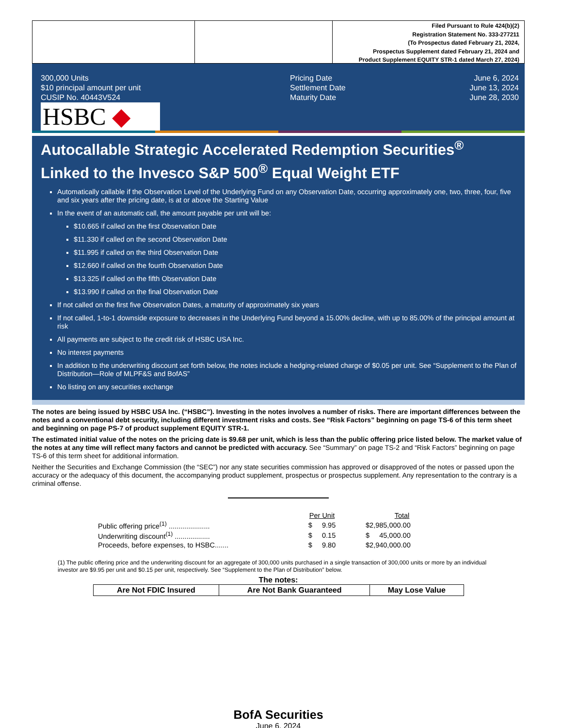Filed Pursuant to Rule 424(b)(2)
Registration Statement No. 333-277211
(To Prospectus dated February 21, 2024,
Prospectus Supplement dated February 21, 2024 and
Product Supplement EQUITY STR-1 dated March 27, 2024)
300,000 Units
$10 principal amount per unit
CUSIP No. 40443V524
Pricing Date
Settlement Date
Maturity Date
June 6, 2024
June 13, 2024
June 28, 2030
HSBC ◆
Autocallable Strategic Accelerated Redemption Securities<sup>®</sup>
Linked to the Invesco S&P 500<sup>®</sup> Equal Weight ETF
Automatically callable if the Observation Level of the Underlying Fund on any Observation Date, occurring approximately one, two, three, four, five and six years after the pricing date, is at or above the Starting Value
In the event of an automatic call, the amount payable per unit will be:
$10.665 if called on the first Observation Date
$11.330 if called on the second Observation Date
$11.995 if called on the third Observation Date
$12.660 if called on the fourth Observation Date
$13.325 if called on the fifth Observation Date
$13.990 if called on the final Observation Date
If not called on the first five Observation Dates, a maturity of approximately six years
If not called, 1-to-1 downside exposure to decreases in the Underlying Fund beyond a 15.00% decline, with up to 85.00% of the principal amount at risk
All payments are subject to the credit risk of HSBC USA Inc.
No interest payments
In addition to the underwriting discount set forth below, the notes include a hedging-related charge of $0.05 per unit. See “Supplement to the Plan of Distribution—Role of MLPF&S and BofAS”
No listing on any securities exchange
The notes are being issued by HSBC USA Inc. (“HSBC”). Investing in the notes involves a number of risks. There are important differences between the notes and a conventional debt security, including different investment risks and costs. See “Risk Factors” beginning on page TS-6 of this term sheet and beginning on page PS-7 of product supplement EQUITY STR-1.
The estimated initial value of the notes on the pricing date is $9.68 per unit, which is less than the public offering price listed below. The market value of the notes at any time will reflect many factors and cannot be predicted with accuracy. See “Summary” on page TS-2 and “Risk Factors” beginning on page TS-6 of this term sheet for additional information.
Neither the Securities and Exchange Commission (the “SEC”) nor any state securities commission has approved or disapproved of the notes or passed upon the accuracy or the adequacy of this document, the accompanying product supplement, prospectus or prospectus supplement. Any representation to the contrary is a criminal offense.
| | Per Unit | Total |
| --- | --- | --- |
| Public offering price<sup>(1)</sup> ..................... | $ 9.95 | $2,985,000.00 |
| Underwriting discount<sup>(1)</sup> .................. | $ 0.15 | $ 45,000.00 |
| Proceeds, before expenses, to HSBC....... | $ 9.80 | $2,940,000.00 |
(1) The public offering price and the underwriting discount for an aggregate of 300,000 units purchased in a single transaction of 300,000 units or more by an individual investor are $9.95 per unit and $0.15 per unit, respectively. See “Supplement to the Plan of Distribution” below.
The notes:
| Are Not FDIC Insured | Are Not Bank Guaranteed | May Lose Value |
BofA Securities
June 6, 2024